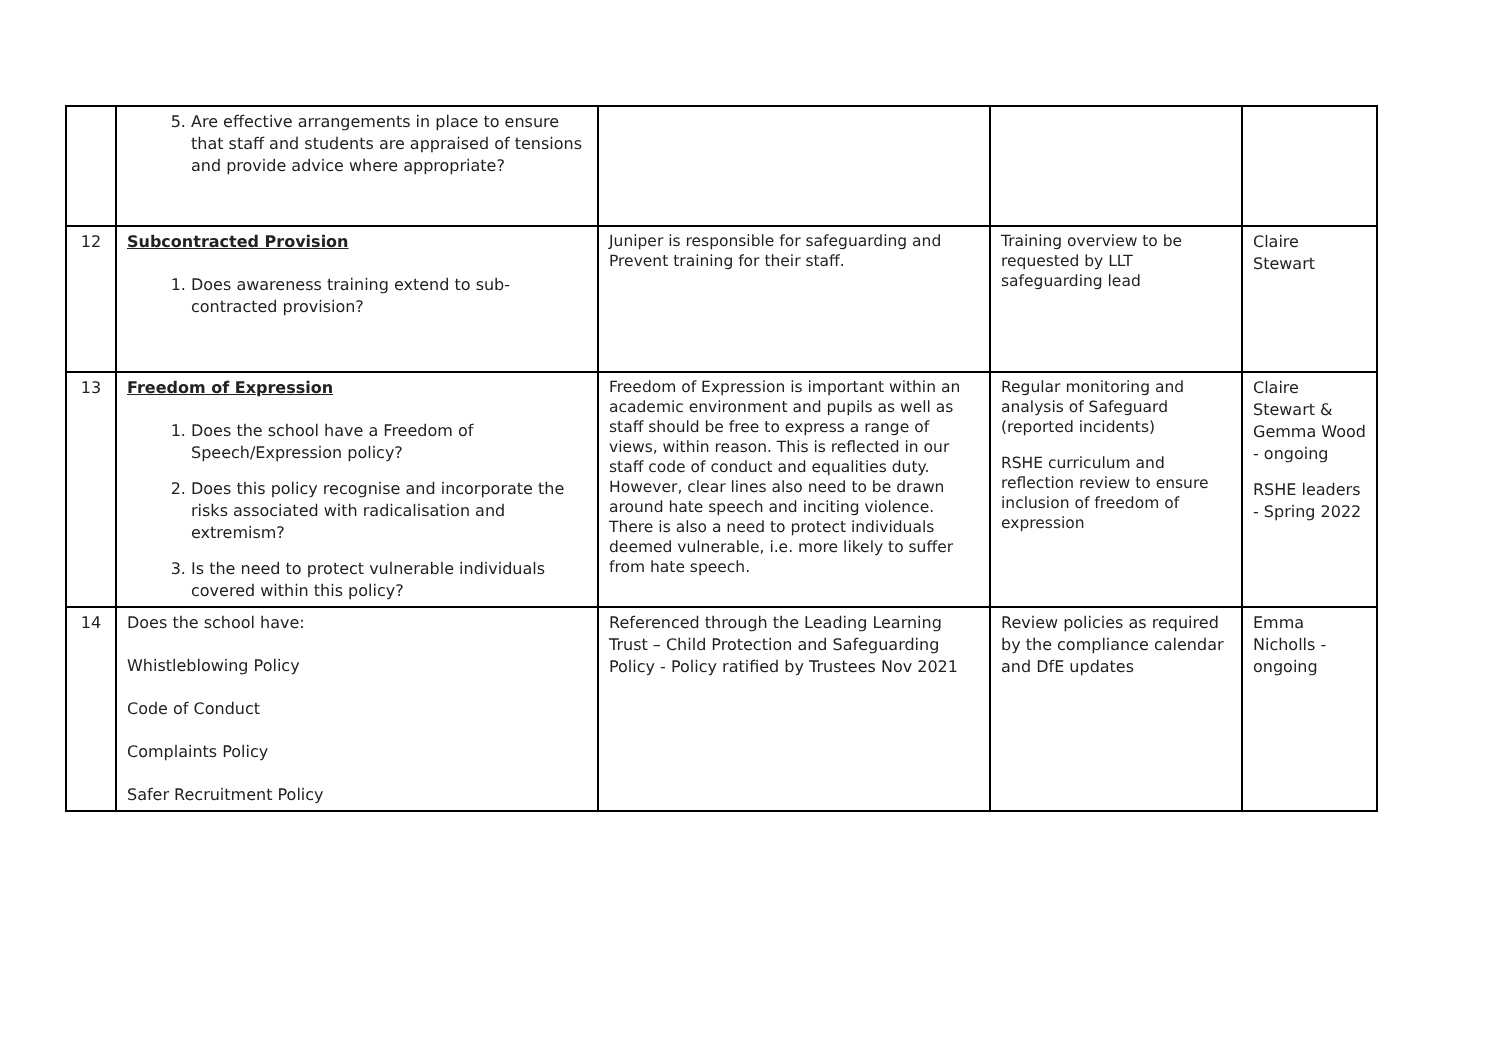| | 5. Are effective arrangements in place to ensure that staff and students are appraised of tensions and provide advice where appropriate? | | | |
| 12 | Subcontracted Provision 1. Does awareness training extend to sub-contracted provision? | Juniper is responsible for safeguarding and Prevent training for their staff. | Training overview to be requested by LLT safeguarding lead | Claire Stewart |
| 13 | Freedom of Expression 1. Does the school have a Freedom of Speech/Expression policy? 2. Does this policy recognise and incorporate the risks associated with radicalisation and extremism? 3. Is the need to protect vulnerable individuals covered within this policy? | Freedom of Expression is important within an academic environment and pupils as well as staff should be free to express a range of views, within reason. This is reflected in our staff code of conduct and equalities duty. However, clear lines also need to be drawn around hate speech and inciting violence. There is also a need to protect individuals deemed vulnerable, i.e. more likely to suffer from hate speech. | Regular monitoring and analysis of Safeguard (reported incidents) RSHE curriculum and reflection review to ensure inclusion of freedom of expression | Claire Stewart & Gemma Wood - ongoing RSHE leaders - Spring 2022 |
| 14 | Does the school have: Whistleblowing Policy Code of Conduct Complaints Policy Safer Recruitment Policy | Referenced through the Leading Learning Trust – Child Protection and Safeguarding Policy - Policy ratified by Trustees Nov 2021 | Review policies as required by the compliance calendar and DfE updates | Emma Nicholls - ongoing |